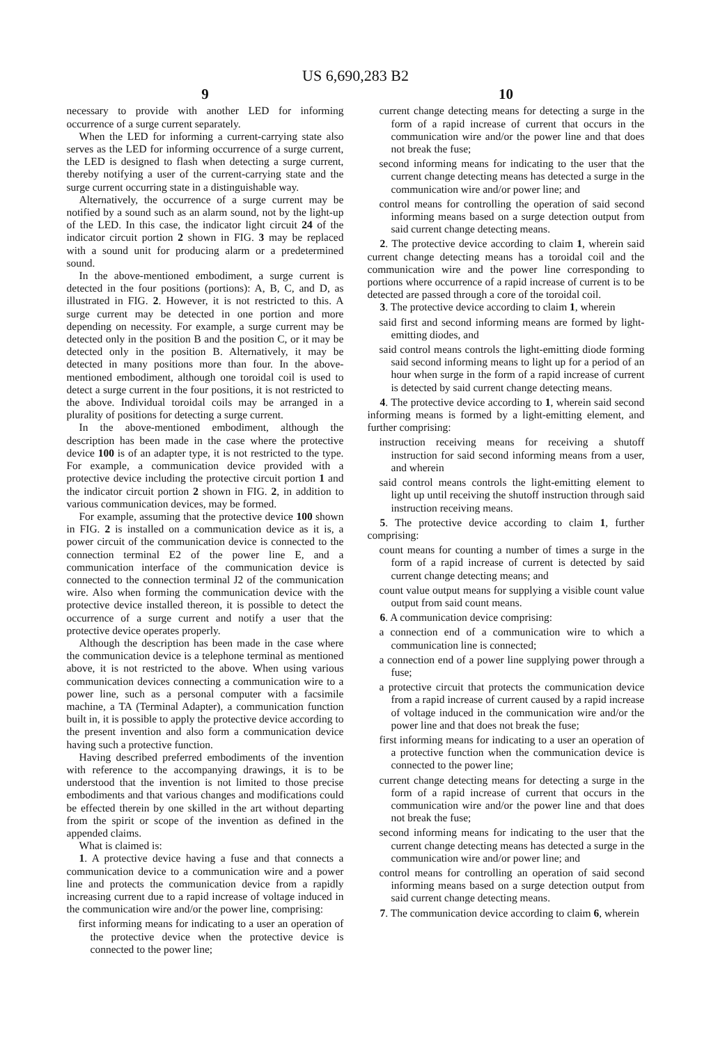US 6,690,283 B2
9
necessary to provide with another LED for informing occurrence of a surge current separately.
When the LED for informing a current-carrying state also serves as the LED for informing occurrence of a surge current, the LED is designed to flash when detecting a surge current, thereby notifying a user of the current-carrying state and the surge current occurring state in a distinguishable way.
Alternatively, the occurrence of a surge current may be notified by a sound such as an alarm sound, not by the light-up of the LED. In this case, the indicator light circuit 24 of the indicator circuit portion 2 shown in FIG. 3 may be replaced with a sound unit for producing alarm or a predetermined sound.
In the above-mentioned embodiment, a surge current is detected in the four positions (portions): A, B, C, and D, as illustrated in FIG. 2. However, it is not restricted to this. A surge current may be detected in one portion and more depending on necessity. For example, a surge current may be detected only in the position B and the position C, or it may be detected only in the position B. Alternatively, it may be detected in many positions more than four. In the above-mentioned embodiment, although one toroidal coil is used to detect a surge current in the four positions, it is not restricted to the above. Individual toroidal coils may be arranged in a plurality of positions for detecting a surge current.
In the above-mentioned embodiment, although the description has been made in the case where the protective device 100 is of an adapter type, it is not restricted to the type. For example, a communication device provided with a protective device including the protective circuit portion 1 and the indicator circuit portion 2 shown in FIG. 2, in addition to various communication devices, may be formed.
For example, assuming that the protective device 100 shown in FIG. 2 is installed on a communication device as it is, a power circuit of the communication device is connected to the connection terminal E2 of the power line E, and a communication interface of the communication device is connected to the connection terminal J2 of the communication wire. Also when forming the communication device with the protective device installed thereon, it is possible to detect the occurrence of a surge current and notify a user that the protective device operates properly.
Although the description has been made in the case where the communication device is a telephone terminal as mentioned above, it is not restricted to the above. When using various communication devices connecting a communication wire to a power line, such as a personal computer with a facsimile machine, a TA (Terminal Adapter), a communication function built in, it is possible to apply the protective device according to the present invention and also form a communication device having such a protective function.
Having described preferred embodiments of the invention with reference to the accompanying drawings, it is to be understood that the invention is not limited to those precise embodiments and that various changes and modifications could be effected therein by one skilled in the art without departing from the spirit or scope of the invention as defined in the appended claims.
What is claimed is:
1. A protective device having a fuse and that connects a communication device to a communication wire and a power line and protects the communication device from a rapidly increasing current due to a rapid increase of voltage induced in the communication wire and/or the power line, comprising:
first informing means for indicating to a user an operation of the protective device when the protective device is connected to the power line;
10
current change detecting means for detecting a surge in the form of a rapid increase of current that occurs in the communication wire and/or the power line and that does not break the fuse;
second informing means for indicating to the user that the current change detecting means has detected a surge in the communication wire and/or power line; and
control means for controlling the operation of said second informing means based on a surge detection output from said current change detecting means.
2. The protective device according to claim 1, wherein said current change detecting means has a toroidal coil and the communication wire and the power line corresponding to portions where occurrence of a rapid increase of current is to be detected are passed through a core of the toroidal coil.
3. The protective device according to claim 1, wherein
said first and second informing means are formed by light-emitting diodes, and
said control means controls the light-emitting diode forming said second informing means to light up for a period of an hour when surge in the form of a rapid increase of current is detected by said current change detecting means.
4. The protective device according to 1, wherein said second informing means is formed by a light-emitting element, and further comprising:
instruction receiving means for receiving a shutoff instruction for said second informing means from a user, and wherein
said control means controls the light-emitting element to light up until receiving the shutoff instruction through said instruction receiving means.
5. The protective device according to claim 1, further comprising:
count means for counting a number of times a surge in the form of a rapid increase of current is detected by said current change detecting means; and
count value output means for supplying a visible count value output from said count means.
6. A communication device comprising:
a connection end of a communication wire to which a communication line is connected;
a connection end of a power line supplying power through a fuse;
a protective circuit that protects the communication device from a rapid increase of current caused by a rapid increase of voltage induced in the communication wire and/or the power line and that does not break the fuse;
first informing means for indicating to a user an operation of a protective function when the communication device is connected to the power line;
current change detecting means for detecting a surge in the form of a rapid increase of current that occurs in the communication wire and/or the power line and that does not break the fuse;
second informing means for indicating to the user that the current change detecting means has detected a surge in the communication wire and/or power line; and
control means for controlling an operation of said second informing means based on a surge detection output from said current change detecting means.
7. The communication device according to claim 6, wherein